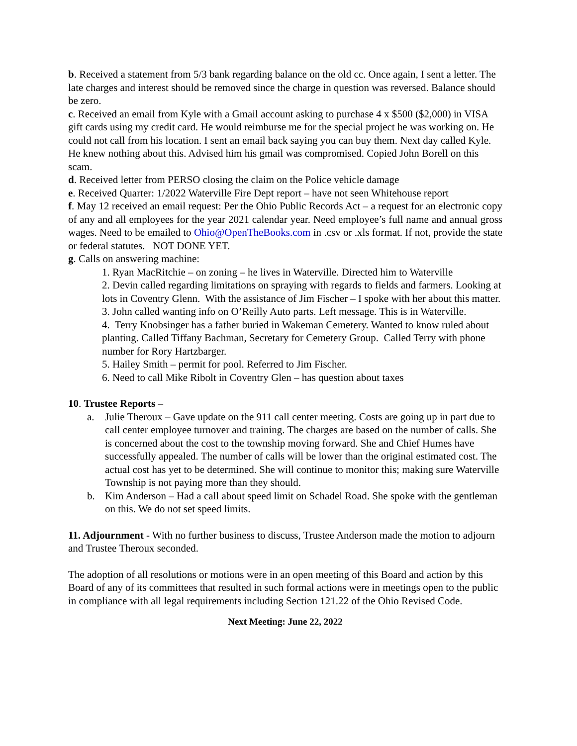b. Received a statement from 5/3 bank regarding balance on the old cc. Once again, I sent a letter. The late charges and interest should be removed since the charge in question was reversed. Balance should be zero.
c. Received an email from Kyle with a Gmail account asking to purchase 4 x $500 ($2,000) in VISA gift cards using my credit card. He would reimburse me for the special project he was working on. He could not call from his location. I sent an email back saying you can buy them. Next day called Kyle. He knew nothing about this. Advised him his gmail was compromised. Copied John Borell on this scam.
d. Received letter from PERSO closing the claim on the Police vehicle damage
e. Received Quarter: 1/2022 Waterville Fire Dept report – have not seen Whitehouse report
f. May 12 received an email request: Per the Ohio Public Records Act – a request for an electronic copy of any and all employees for the year 2021 calendar year. Need employee’s full name and annual gross wages. Need to be emailed to Ohio@OpenTheBooks.com in .csv or .xls format. If not, provide the state or federal statutes. NOT DONE YET.
g. Calls on answering machine:
1. Ryan MacRitchie – on zoning – he lives in Waterville. Directed him to Waterville
2. Devin called regarding limitations on spraying with regards to fields and farmers. Looking at lots in Coventry Glenn. With the assistance of Jim Fischer – I spoke with her about this matter.
3. John called wanting info on O’Reilly Auto parts. Left message. This is in Waterville.
4. Terry Knobsinger has a father buried in Wakeman Cemetery. Wanted to know ruled about planting. Called Tiffany Bachman, Secretary for Cemetery Group. Called Terry with phone number for Rory Hartzbarger.
5. Hailey Smith – permit for pool. Referred to Jim Fischer.
6. Need to call Mike Ribolt in Coventry Glen – has question about taxes
10. Trustee Reports –
a. Julie Theroux – Gave update on the 911 call center meeting. Costs are going up in part due to call center employee turnover and training. The charges are based on the number of calls. She is concerned about the cost to the township moving forward. She and Chief Humes have successfully appealed. The number of calls will be lower than the original estimated cost. The actual cost has yet to be determined. She will continue to monitor this; making sure Waterville Township is not paying more than they should.
b. Kim Anderson – Had a call about speed limit on Schadel Road. She spoke with the gentleman on this. We do not set speed limits.
11. Adjournment - With no further business to discuss, Trustee Anderson made the motion to adjourn and Trustee Theroux seconded.
The adoption of all resolutions or motions were in an open meeting of this Board and action by this Board of any of its committees that resulted in such formal actions were in meetings open to the public in compliance with all legal requirements including Section 121.22 of the Ohio Revised Code.
Next Meeting: June 22, 2022